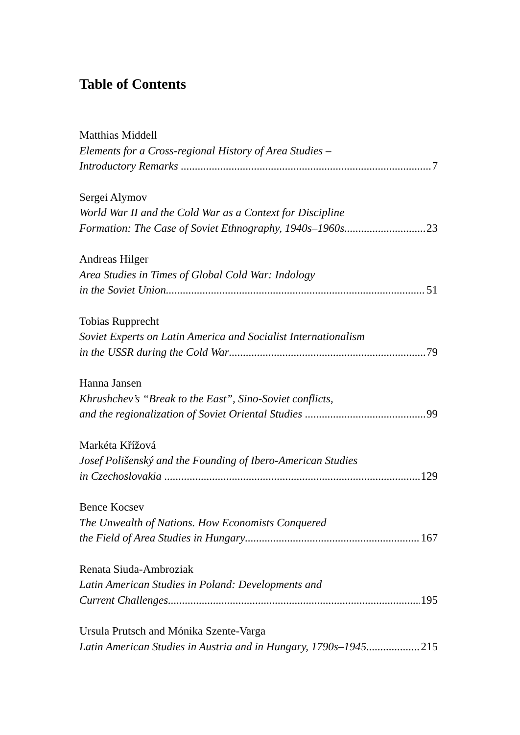Table of Contents
Matthias Middell
Elements for a Cross-regional History of Area Studies –
Introductory Remarks 7
Sergei Alymov
World War II and the Cold War as a Context for Discipline
Formation: The Case of Soviet Ethnography, 1940s–1960s 23
Andreas Hilger
Area Studies in Times of Global Cold War: Indology
in the Soviet Union 51
Tobias Rupprecht
Soviet Experts on Latin America and Socialist Internationalism
in the USSR during the Cold War 79
Hanna Jansen
Khrushchev’s “Break to the East”, Sino-Soviet conflicts,
and the regionalization of Soviet Oriental Studies 99
Markéta Křížová
Josef Polišenský and the Founding of Ibero-American Studies
in Czechoslovakia 129
Bence Kocsev
The Unwealth of Nations. How Economists Conquered
the Field of Area Studies in Hungary 167
Renata Siuda-Ambroziak
Latin American Studies in Poland: Developments and
Current Challenges 195
Ursula Prutsch and Mónika Szente-Varga
Latin American Studies in Austria and in Hungary, 1790s–1945 215